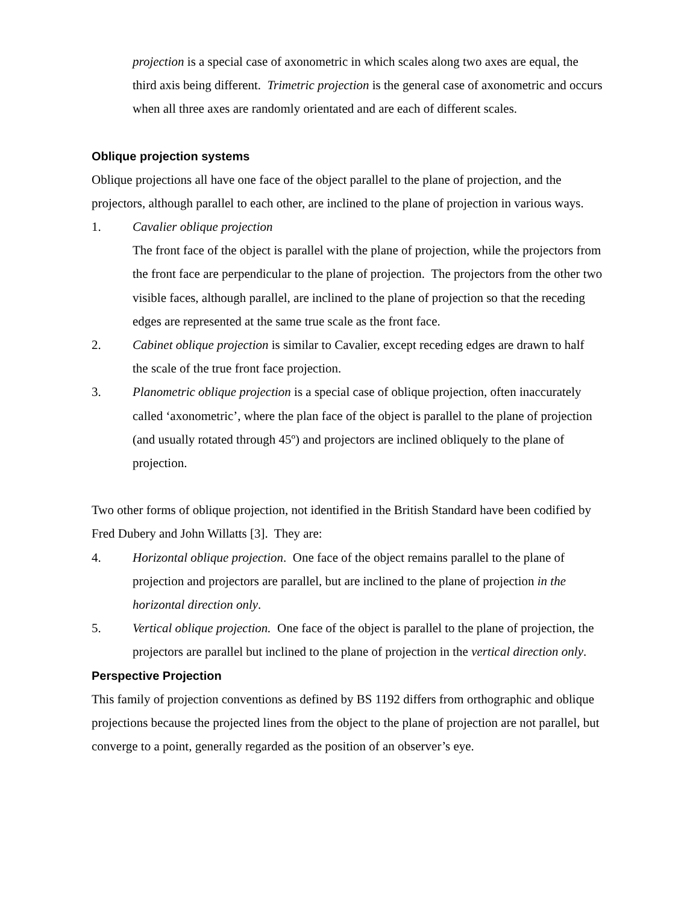projection is a special case of axonometric in which scales along two axes are equal, the third axis being different. Trimetric projection is the general case of axonometric and occurs when all three axes are randomly orientated and are each of different scales.
Oblique projection systems
Oblique projections all have one face of the object parallel to the plane of projection, and the projectors, although parallel to each other, are inclined to the plane of projection in various ways.
1. Cavalier oblique projection
The front face of the object is parallel with the plane of projection, while the projectors from the front face are perpendicular to the plane of projection. The projectors from the other two visible faces, although parallel, are inclined to the plane of projection so that the receding edges are represented at the same true scale as the front face.
2. Cabinet oblique projection is similar to Cavalier, except receding edges are drawn to half the scale of the true front face projection.
3. Planometric oblique projection is a special case of oblique projection, often inaccurately called ‘axonometric’, where the plan face of the object is parallel to the plane of projection (and usually rotated through 45º) and projectors are inclined obliquely to the plane of projection.
Two other forms of oblique projection, not identified in the British Standard have been codified by Fred Dubery and John Willatts [3]. They are:
4. Horizontal oblique projection. One face of the object remains parallel to the plane of projection and projectors are parallel, but are inclined to the plane of projection in the horizontal direction only.
5. Vertical oblique projection. One face of the object is parallel to the plane of projection, the projectors are parallel but inclined to the plane of projection in the vertical direction only.
Perspective Projection
This family of projection conventions as defined by BS 1192 differs from orthographic and oblique projections because the projected lines from the object to the plane of projection are not parallel, but converge to a point, generally regarded as the position of an observer’s eye.